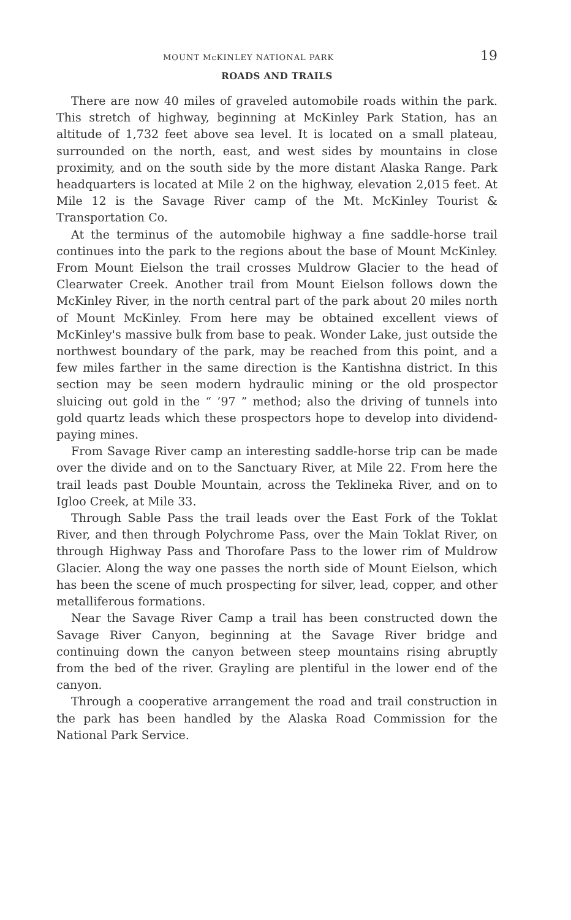MOUNT McKINLEY NATIONAL PARK 19
ROADS AND TRAILS
There are now 40 miles of graveled automobile roads within the park. This stretch of highway, beginning at McKinley Park Station, has an altitude of 1,732 feet above sea level. It is located on a small plateau, surrounded on the north, east, and west sides by mountains in close proximity, and on the south side by the more distant Alaska Range. Park headquarters is located at Mile 2 on the highway, elevation 2,015 feet. At Mile 12 is the Savage River camp of the Mt. McKinley Tourist & Transportation Co.
At the terminus of the automobile highway a fine saddle-horse trail continues into the park to the regions about the base of Mount McKinley. From Mount Eielson the trail crosses Muldrow Glacier to the head of Clearwater Creek. Another trail from Mount Eielson follows down the McKinley River, in the north central part of the park about 20 miles north of Mount McKinley. From here may be obtained excellent views of McKinley's massive bulk from base to peak. Wonder Lake, just outside the northwest boundary of the park, may be reached from this point, and a few miles farther in the same direction is the Kantishna district. In this section may be seen modern hydraulic mining or the old prospector sluicing out gold in the “ ’97 ” method; also the driving of tunnels into gold quartz leads which these prospectors hope to develop into dividend-paying mines.
From Savage River camp an interesting saddle-horse trip can be made over the divide and on to the Sanctuary River, at Mile 22. From here the trail leads past Double Mountain, across the Teklineka River, and on to Igloo Creek, at Mile 33.
Through Sable Pass the trail leads over the East Fork of the Toklat River, and then through Polychrome Pass, over the Main Toklat River, on through Highway Pass and Thorofare Pass to the lower rim of Muldrow Glacier. Along the way one passes the north side of Mount Eielson, which has been the scene of much prospecting for silver, lead, copper, and other metalliferous formations.
Near the Savage River Camp a trail has been constructed down the Savage River Canyon, beginning at the Savage River bridge and continuing down the canyon between steep mountains rising abruptly from the bed of the river. Grayling are plentiful in the lower end of the canyon.
Through a cooperative arrangement the road and trail construction in the park has been handled by the Alaska Road Commission for the National Park Service.